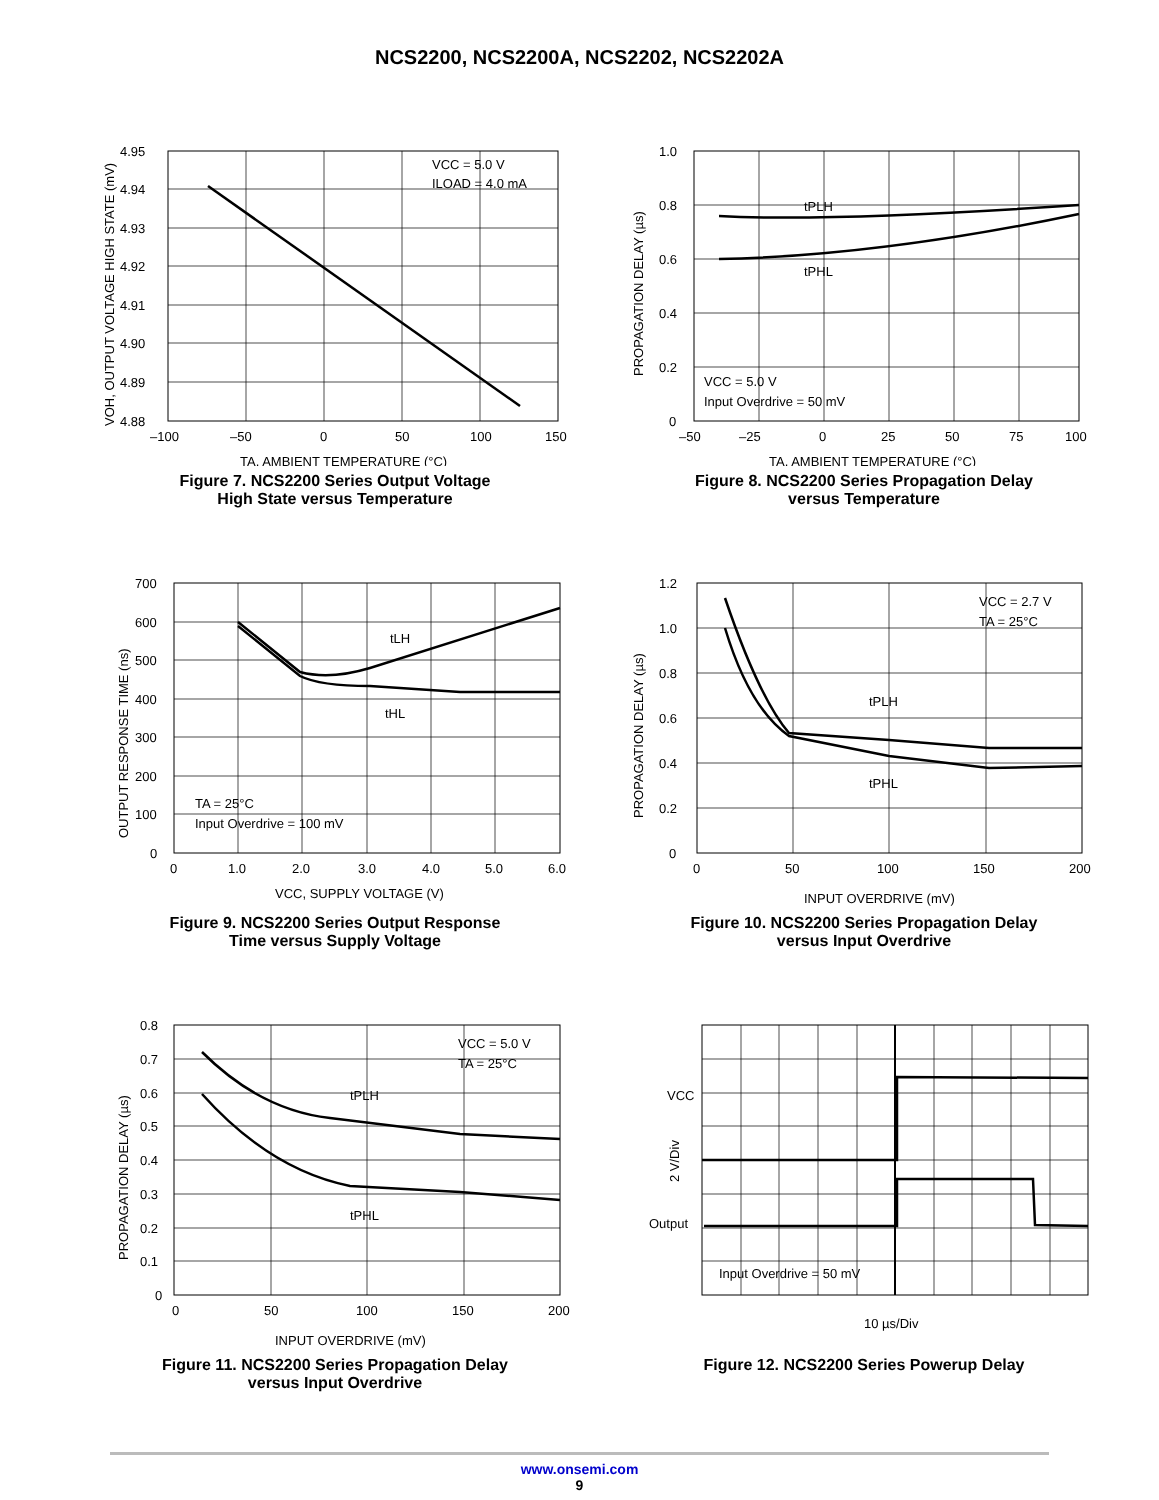NCS2200, NCS2200A, NCS2202, NCS2202A
VCC = 5.0 V
ILOAD = 4.0 mA
4.95
4.94
4.93
4.92
4.91
4.90
4.89
4.88
–100
–50
0
50
100
150
TA, AMBIENT TEMPERATURE (°C)
VOH, OUTPUT VOLTAGE HIGH STATE (mV)
Figure 7. NCS2200 Series Output Voltage
High State versus Temperature
tPLH
tPHL
VCC = 5.0 V
Input Overdrive = 50 mV
1.0
0.8
0.6
0.4
0.2
0
–50
–25
0
25
50
75
100
TA, AMBIENT TEMPERATURE (°C)
PROPAGATION DELAY (µs)
Figure 8. NCS2200 Series Propagation Delay
versus Temperature
tLH
tHL
TA = 25°C
Input Overdrive = 100 mV
700
600
500
400
300
200
100
0
0
1.0
2.0
3.0
4.0
5.0
6.0
VCC, SUPPLY VOLTAGE (V)
OUTPUT RESPONSE TIME (ns)
Figure 9. NCS2200 Series Output Response
Time versus Supply Voltage
tPLH
tPHL
VCC = 2.7 V
TA = 25°C
1.2
1.0
0.8
0.6
0.4
0.2
0
0
50
100
150
200
INPUT OVERDRIVE (mV)
PROPAGATION DELAY (µs)
Figure 10. NCS2200 Series Propagation Delay
versus Input Overdrive
tPLH
tPHL
VCC = 5.0 V
TA = 25°C
0.8
0.7
0.6
0.5
0.4
0.3
0.2
0.1
0
0
50
100
150
200
INPUT OVERDRIVE (mV)
PROPAGATION DELAY (µs)
Figure 11. NCS2200 Series Propagation Delay
versus Input Overdrive
VCC
2 V/Div
Output
Input Overdrive = 50 mV
10 µs/Div
Figure 12. NCS2200 Series Powerup Delay
www.onsemi.com
9